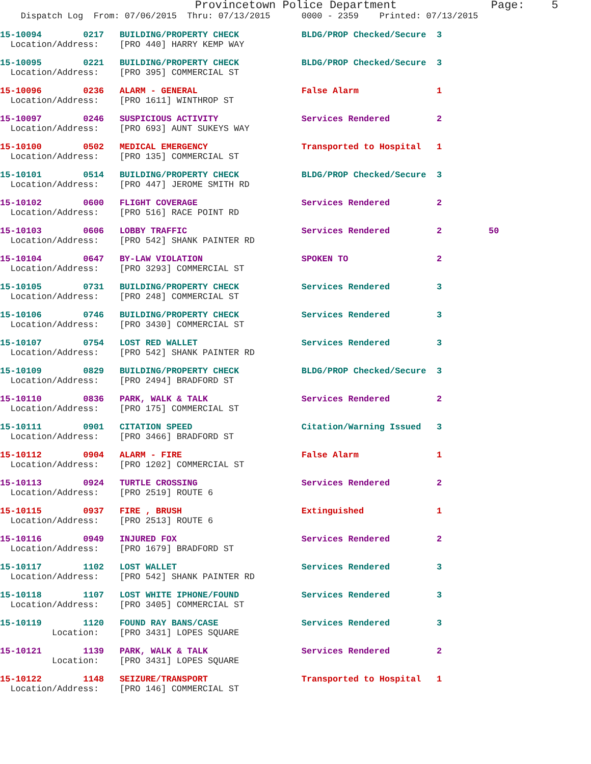Provincetown Police Department Page: 5
Dispatch Log From: 07/06/2015 Thru: 07/13/2015 0000 - 2359 Printed: 07/13/2015
15-10094 0217 BUILDING/PROPERTY CHECK BLDG/PROP Checked/Secure 3 Location/Address: [PRO 440] HARRY KEMP WAY
15-10095 0221 BUILDING/PROPERTY CHECK BLDG/PROP Checked/Secure 3 Location/Address: [PRO 395] COMMERCIAL ST
15-10096 0236 ALARM - GENERAL False Alarm 1 Location/Address: [PRO 1611] WINTHROP ST
15-10097 0246 SUSPICIOUS ACTIVITY Services Rendered 2 Location/Address: [PRO 693] AUNT SUKEYS WAY
15-10100 0502 MEDICAL EMERGENCY Transported to Hospital 1 Location/Address: [PRO 135] COMMERCIAL ST
15-10101 0514 BUILDING/PROPERTY CHECK BLDG/PROP Checked/Secure 3 Location/Address: [PRO 447] JEROME SMITH RD
15-10102 0600 FLIGHT COVERAGE Services Rendered 2 Location/Address: [PRO 516] RACE POINT RD
15-10103 0606 LOBBY TRAFFIC Services Rendered 2 50 Location/Address: [PRO 542] SHANK PAINTER RD
15-10104 0647 BY-LAW VIOLATION SPOKEN TO 2 Location/Address: [PRO 3293] COMMERCIAL ST
15-10105 0731 BUILDING/PROPERTY CHECK Services Rendered 3 Location/Address: [PRO 248] COMMERCIAL ST
15-10106 0746 BUILDING/PROPERTY CHECK Services Rendered 3 Location/Address: [PRO 3430] COMMERCIAL ST
15-10107 0754 LOST RED WALLET Services Rendered 3 Location/Address: [PRO 542] SHANK PAINTER RD
15-10109 0829 BUILDING/PROPERTY CHECK BLDG/PROP Checked/Secure 3 Location/Address: [PRO 2494] BRADFORD ST
15-10110 0836 PARK, WALK & TALK Services Rendered 2 Location/Address: [PRO 175] COMMERCIAL ST
15-10111 0901 CITATION SPEED Citation/Warning Issued 3 Location/Address: [PRO 3466] BRADFORD ST
15-10112 0904 ALARM - FIRE False Alarm 1 Location/Address: [PRO 1202] COMMERCIAL ST
15-10113 0924 TURTLE CROSSING Services Rendered 2 Location/Address: [PRO 2519] ROUTE 6
15-10115 0937 FIRE , BRUSH Extinguished 1 Location/Address: [PRO 2513] ROUTE 6
15-10116 0949 INJURED FOX Services Rendered 2 Location/Address: [PRO 1679] BRADFORD ST
15-10117 1102 LOST WALLET Services Rendered 3 Location/Address: [PRO 542] SHANK PAINTER RD
15-10118 1107 LOST WHITE IPHONE/FOUND Services Rendered 3 Location/Address: [PRO 3405] COMMERCIAL ST
15-10119 1120 FOUND RAY BANS/CASE Services Rendered 3 Location: [PRO 3431] LOPES SQUARE
15-10121 1139 PARK, WALK & TALK Services Rendered 2 Location: [PRO 3431] LOPES SQUARE
15-10122 1148 SEIZURE/TRANSPORT Transported to Hospital 1 Location/Address: [PRO 146] COMMERCIAL ST